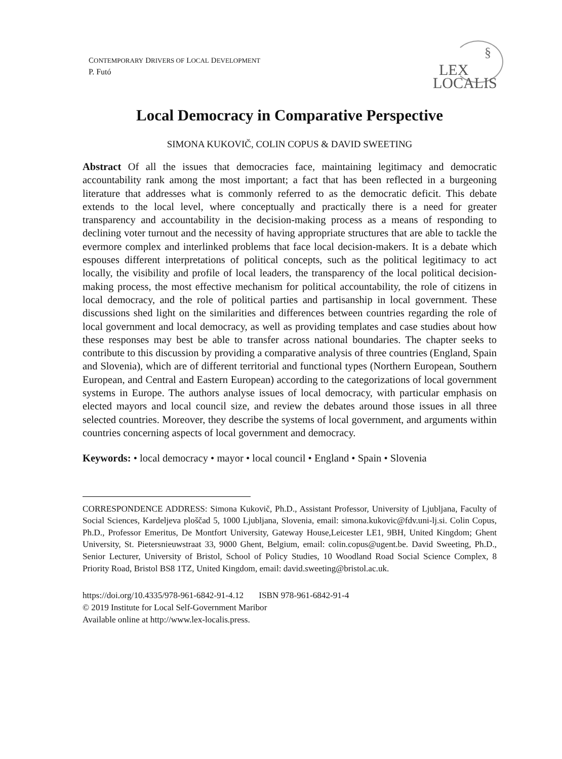CONTEMPORARY DRIVERS OF LOCAL DEVELOPMENT
P. Futó
§
LEX
LOCALIS
Local Democracy in Comparative Perspective
SIMONA KUKOVIČ, COLIN COPUS & DAVID SWEETING
Abstract Of all the issues that democracies face, maintaining legitimacy and democratic accountability rank among the most important; a fact that has been reflected in a burgeoning literature that addresses what is commonly referred to as the democratic deficit. This debate extends to the local level, where conceptually and practically there is a need for greater transparency and accountability in the decision-making process as a means of responding to declining voter turnout and the necessity of having appropriate structures that are able to tackle the evermore complex and interlinked problems that face local decision-makers. It is a debate which espouses different interpretations of political concepts, such as the political legitimacy to act locally, the visibility and profile of local leaders, the transparency of the local political decision-making process, the most effective mechanism for political accountability, the role of citizens in local democracy, and the role of political parties and partisanship in local government. These discussions shed light on the similarities and differences between countries regarding the role of local government and local democracy, as well as providing templates and case studies about how these responses may best be able to transfer across national boundaries. The chapter seeks to contribute to this discussion by providing a comparative analysis of three countries (England, Spain and Slovenia), which are of different territorial and functional types (Northern European, Southern European, and Central and Eastern European) according to the categorizations of local government systems in Europe. The authors analyse issues of local democracy, with particular emphasis on elected mayors and local council size, and review the debates around those issues in all three selected countries. Moreover, they describe the systems of local government, and arguments within countries concerning aspects of local government and democracy.
Keywords: • local democracy • mayor • local council • England • Spain • Slovenia
CORRESPONDENCE ADDRESS: Simona Kukovič, Ph.D., Assistant Professor, University of Ljubljana, Faculty of Social Sciences, Kardeljeva ploščad 5, 1000 Ljubljana, Slovenia, email: simona.kukovic@fdv.uni-lj.si. Colin Copus, Ph.D., Professor Emeritus, De Montfort University, Gateway House,Leicester LE1, 9BH, United Kingdom; Ghent University, St. Pietersnieuwstraat 33, 9000 Ghent, Belgium, email: colin.copus@ugent.be. David Sweeting, Ph.D., Senior Lecturer, University of Bristol, School of Policy Studies, 10 Woodland Road Social Science Complex, 8 Priority Road, Bristol BS8 1TZ, United Kingdom, email: david.sweeting@bristol.ac.uk.
https://doi.org/10.4335/978-961-6842-91-4.12 ISBN 978-961-6842-91-4
© 2019 Institute for Local Self-Government Maribor
Available online at http://www.lex-localis.press.